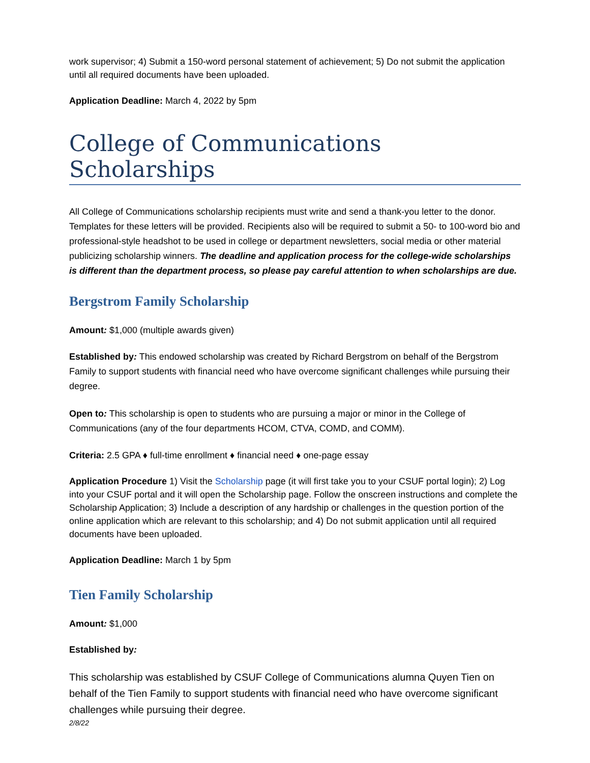work supervisor; 4) Submit a 150-word personal statement of achievement; 5) Do not submit the application until all required documents have been uploaded.
Application Deadline: March 4, 2022 by 5pm
College of Communications Scholarships
All College of Communications scholarship recipients must write and send a thank-you letter to the donor. Templates for these letters will be provided. Recipients also will be required to submit a 50- to 100-word bio and professional-style headshot to be used in college or department newsletters, social media or other material publicizing scholarship winners. The deadline and application process for the college-wide scholarships is different than the department process, so please pay careful attention to when scholarships are due.
Bergstrom Family Scholarship
Amount: $1,000 (multiple awards given)
Established by: This endowed scholarship was created by Richard Bergstrom on behalf of the Bergstrom Family to support students with financial need who have overcome significant challenges while pursuing their degree.
Open to: This scholarship is open to students who are pursuing a major or minor in the College of Communications (any of the four departments HCOM, CTVA, COMD, and COMM).
Criteria: 2.5 GPA ♦ full-time enrollment ♦ financial need ♦ one-page essay
Application Procedure 1) Visit the Scholarship page (it will first take you to your CSUF portal login); 2) Log into your CSUF portal and it will open the Scholarship page. Follow the onscreen instructions and complete the Scholarship Application; 3) Include a description of any hardship or challenges in the question portion of the online application which are relevant to this scholarship; and 4) Do not submit application until all required documents have been uploaded.
Application Deadline: March 1 by 5pm
Tien Family Scholarship
Amount: $1,000
Established by:
This scholarship was established by CSUF College of Communications alumna Quyen Tien on behalf of the Tien Family to support students with financial need who have overcome significant challenges while pursuing their degree.
2/8/22